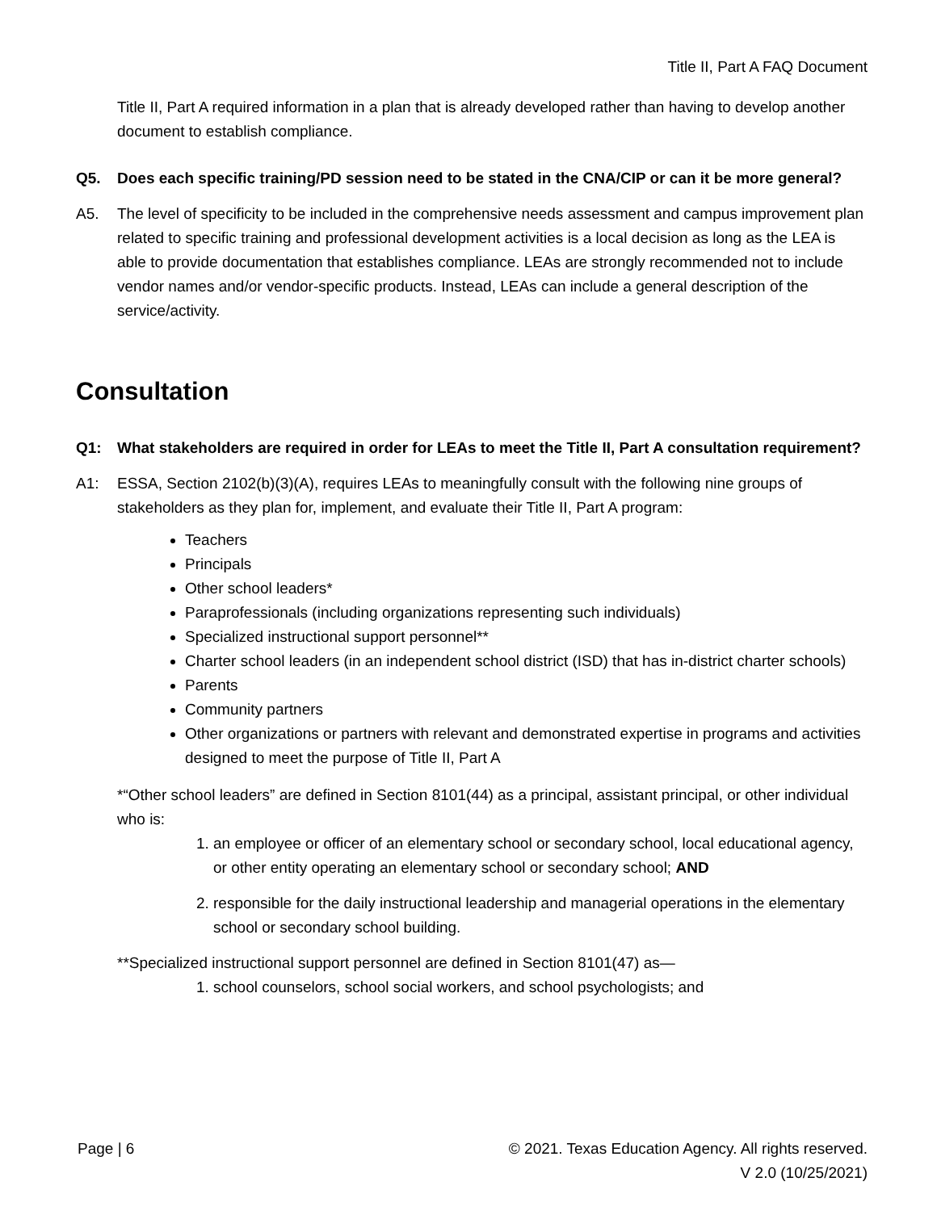Title II, Part A FAQ Document
Title II, Part A required information in a plan that is already developed rather than having to develop another document to establish compliance.
Q5. Does each specific training/PD session need to be stated in the CNA/CIP or can it be more general?
A5. The level of specificity to be included in the comprehensive needs assessment and campus improvement plan related to specific training and professional development activities is a local decision as long as the LEA is able to provide documentation that establishes compliance. LEAs are strongly recommended not to include vendor names and/or vendor-specific products. Instead, LEAs can include a general description of the service/activity.
Consultation
Q1: What stakeholders are required in order for LEAs to meet the Title II, Part A consultation requirement?
A1: ESSA, Section 2102(b)(3)(A), requires LEAs to meaningfully consult with the following nine groups of stakeholders as they plan for, implement, and evaluate their Title II, Part A program:
Teachers
Principals
Other school leaders*
Paraprofessionals (including organizations representing such individuals)
Specialized instructional support personnel**
Charter school leaders (in an independent school district (ISD) that has in-district charter schools)
Parents
Community partners
Other organizations or partners with relevant and demonstrated expertise in programs and activities designed to meet the purpose of Title II, Part A
*“Other school leaders” are defined in Section 8101(44) as a principal, assistant principal, or other individual who is:
1. an employee or officer of an elementary school or secondary school, local educational agency, or other entity operating an elementary school or secondary school; AND
2. responsible for the daily instructional leadership and managerial operations in the elementary school or secondary school building.
**Specialized instructional support personnel are defined in Section 8101(47) as—
1. school counselors, school social workers, and school psychologists; and
Page | 6 © 2021. Texas Education Agency. All rights reserved.
V 2.0 (10/25/2021)